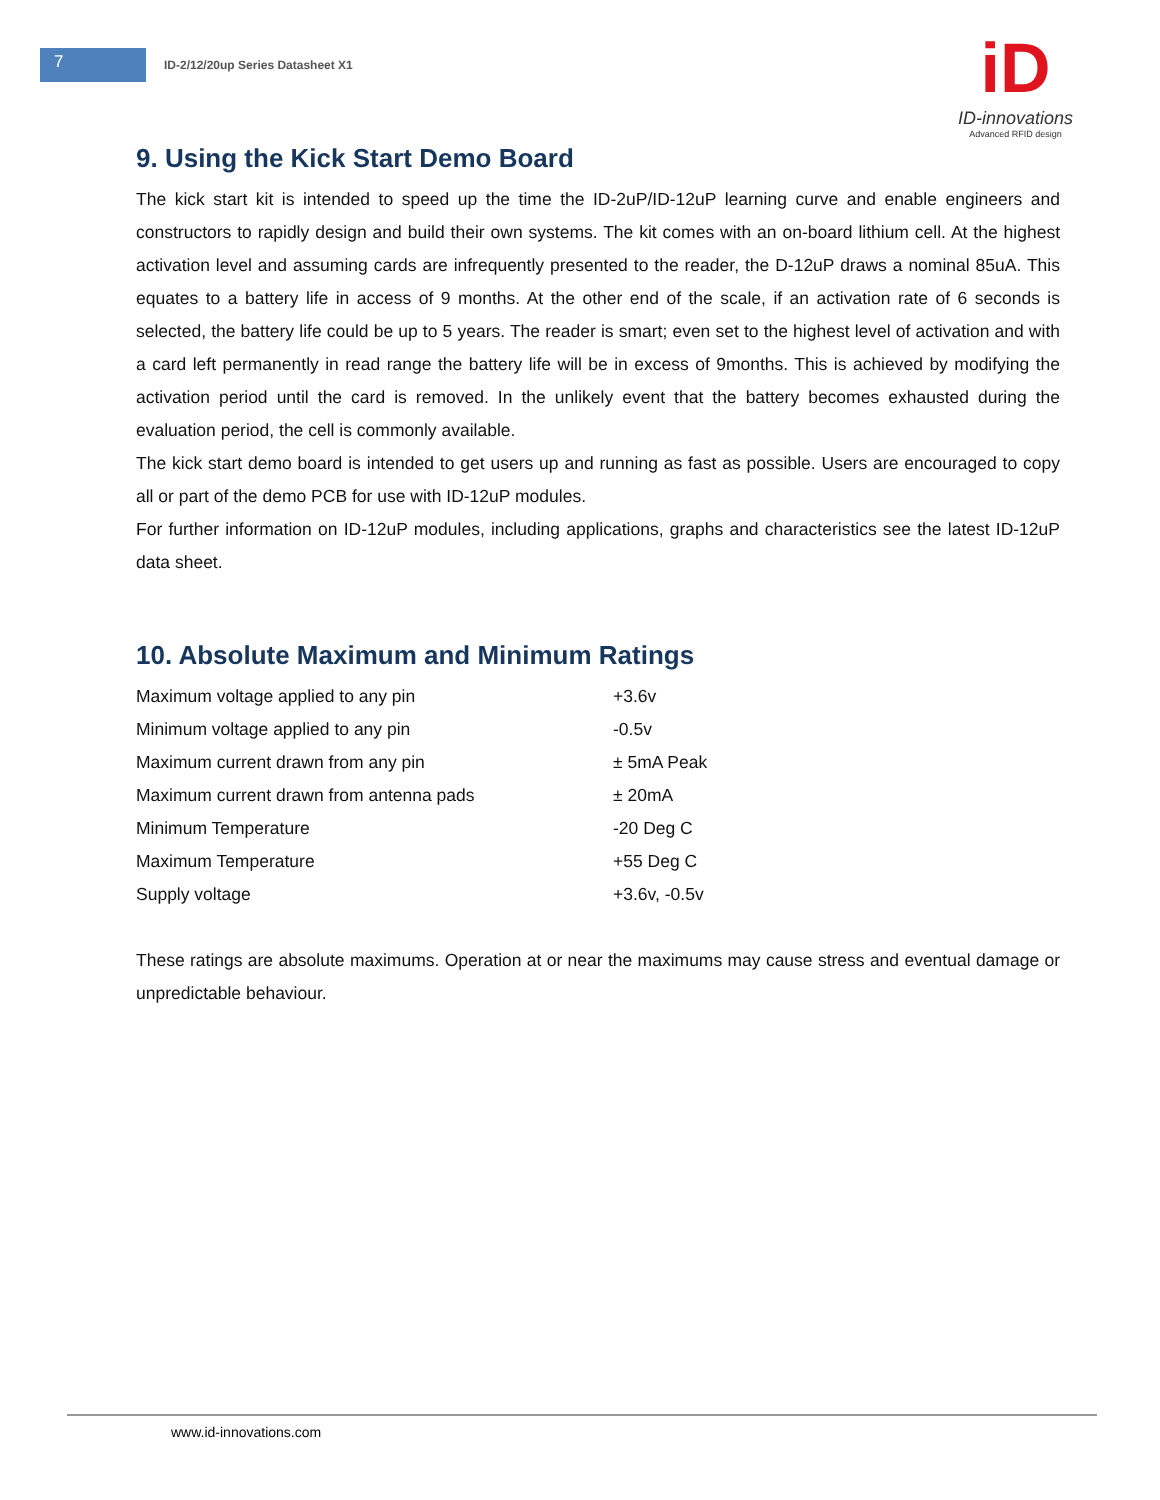7
ID-2/12/20up Series Datasheet X1
iD
ID-innovations
Advanced RFID design
9. Using the Kick Start Demo Board
The kick start kit is intended to speed up the time the ID-2uP/ID-12uP learning curve and enable engineers and constructors to rapidly design and build their own systems. The kit comes with an on-board lithium cell. At the highest activation level and assuming cards are infrequently presented to the reader, the D-12uP draws a nominal 85uA. This equates to a battery life in access of 9 months. At the other end of the scale, if an activation rate of 6 seconds is selected, the battery life could be up to 5 years. The reader is smart; even set to the highest level of activation and with a card left permanently in read range the battery life will be in excess of 9months. This is achieved by modifying the activation period until the card is removed. In the unlikely event that the battery becomes exhausted during the evaluation period, the cell is commonly available.
The kick start demo board is intended to get users up and running as fast as possible. Users are encouraged to copy all or part of the demo PCB for use with ID-12uP modules.
For further information on ID-12uP modules, including applications, graphs and characteristics see the latest ID-12uP data sheet.
10. Absolute Maximum and Minimum Ratings
| Maximum voltage applied to any pin | +3.6v |
| Minimum voltage applied to any pin | -0.5v |
| Maximum current drawn from any pin | ± 5mA Peak |
| Maximum current drawn from antenna pads | ± 20mA |
| Minimum Temperature | -20 Deg C |
| Maximum Temperature | +55 Deg C |
| Supply voltage | +3.6v, -0.5v |
These ratings are absolute maximums. Operation at or near the maximums may cause stress and eventual damage or unpredictable behaviour.
www.id-innovations.com